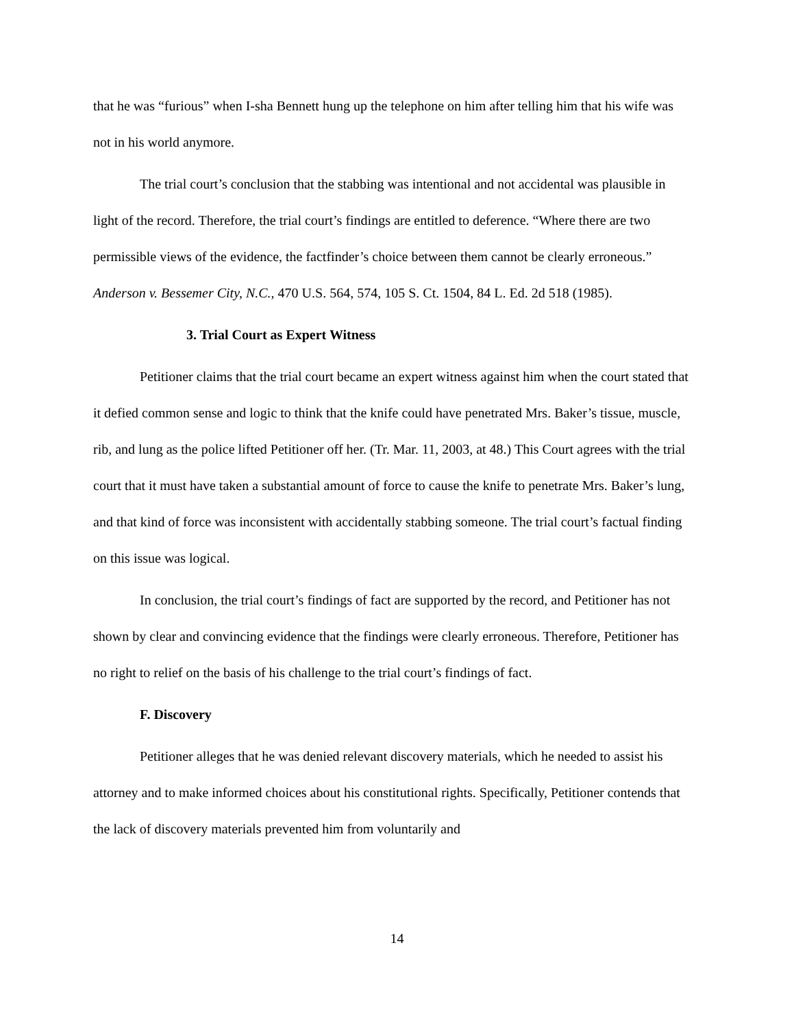that he was “furious” when I-sha Bennett hung up the telephone on him after telling him that his wife was not in his world anymore.
The trial court’s conclusion that the stabbing was intentional and not accidental was plausible in light of the record. Therefore, the trial court’s findings are entitled to deference. “Where there are two permissible views of the evidence, the factfinder’s choice between them cannot be clearly erroneous.” Anderson v. Bessemer City, N.C., 470 U.S. 564, 574, 105 S. Ct. 1504, 84 L. Ed. 2d 518 (1985).
3. Trial Court as Expert Witness
Petitioner claims that the trial court became an expert witness against him when the court stated that it defied common sense and logic to think that the knife could have penetrated Mrs. Baker’s tissue, muscle, rib, and lung as the police lifted Petitioner off her. (Tr. Mar. 11, 2003, at 48.) This Court agrees with the trial court that it must have taken a substantial amount of force to cause the knife to penetrate Mrs. Baker’s lung, and that kind of force was inconsistent with accidentally stabbing someone. The trial court’s factual finding on this issue was logical.
In conclusion, the trial court’s findings of fact are supported by the record, and Petitioner has not shown by clear and convincing evidence that the findings were clearly erroneous. Therefore, Petitioner has no right to relief on the basis of his challenge to the trial court’s findings of fact.
F. Discovery
Petitioner alleges that he was denied relevant discovery materials, which he needed to assist his attorney and to make informed choices about his constitutional rights. Specifically, Petitioner contends that the lack of discovery materials prevented him from voluntarily and
14